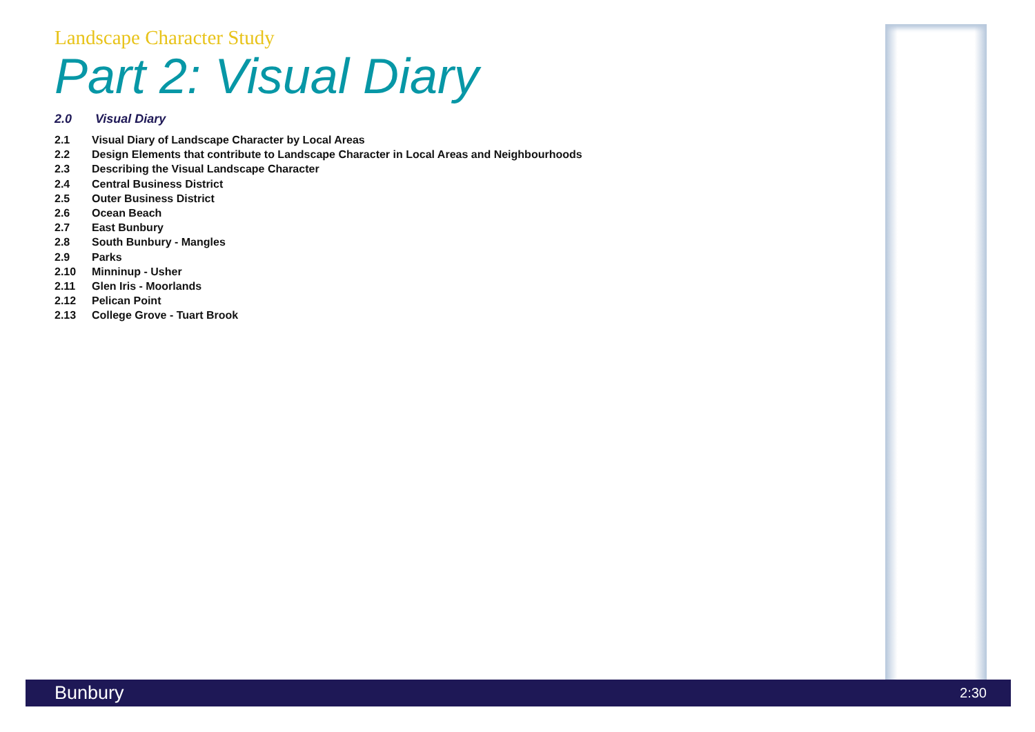Landscape Character Study
Part 2: Visual Diary
2.0 Visual Diary
2.1 Visual Diary of Landscape Character by Local Areas
2.2 Design Elements that contribute to Landscape Character in Local Areas and Neighbourhoods
2.3 Describing the Visual Landscape Character
2.4 Central Business District
2.5 Outer Business District
2.6 Ocean Beach
2.7 East Bunbury
2.8 South Bunbury - Mangles
2.9 Parks
2.10 Minninup - Usher
2.11 Glen Iris - Moorlands
2.12 Pelican Point
2.13 College Grove - Tuart Brook
Bunbury 2:30